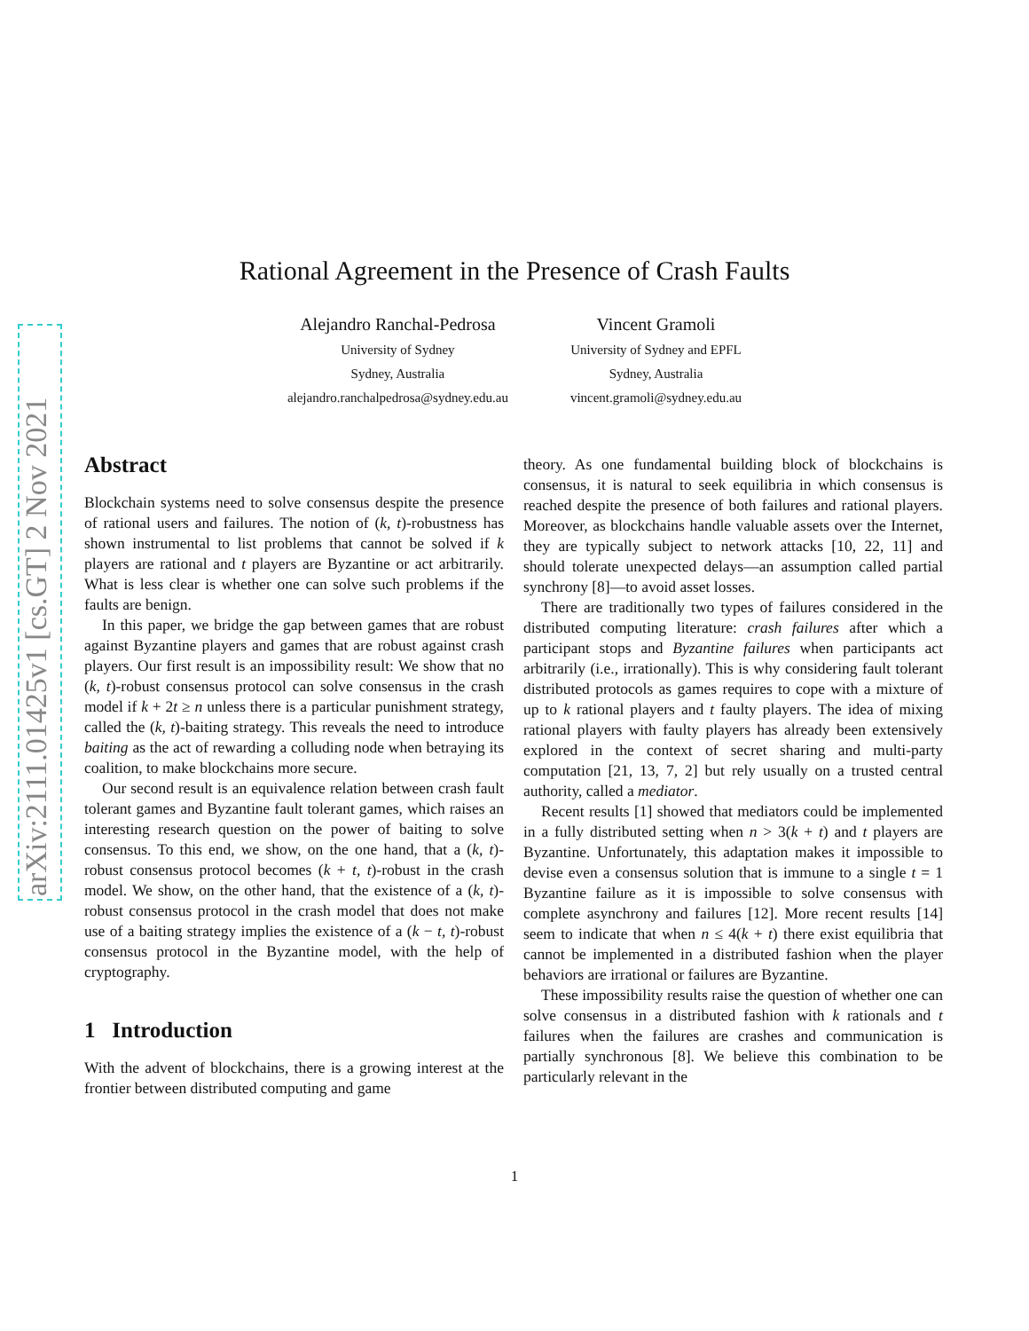arXiv:2111.01425v1 [cs.GT] 2 Nov 2021
Rational Agreement in the Presence of Crash Faults
Alejandro Ranchal-Pedrosa
University of Sydney
Sydney, Australia
alejandro.ranchalpedrosa@sydney.edu.au
Vincent Gramoli
University of Sydney and EPFL
Sydney, Australia
vincent.gramoli@sydney.edu.au
Abstract
Blockchain systems need to solve consensus despite the presence of rational users and failures. The notion of (k, t)-robustness has shown instrumental to list problems that cannot be solved if k players are rational and t players are Byzantine or act arbitrarily. What is less clear is whether one can solve such problems if the faults are benign.
In this paper, we bridge the gap between games that are robust against Byzantine players and games that are robust against crash players. Our first result is an impossibility result: We show that no (k, t)-robust consensus protocol can solve consensus in the crash model if k + 2t ≥ n unless there is a particular punishment strategy, called the (k, t)-baiting strategy. This reveals the need to introduce baiting as the act of rewarding a colluding node when betraying its coalition, to make blockchains more secure.
Our second result is an equivalence relation between crash fault tolerant games and Byzantine fault tolerant games, which raises an interesting research question on the power of baiting to solve consensus. To this end, we show, on the one hand, that a (k, t)-robust consensus protocol becomes (k + t, t)-robust in the crash model. We show, on the other hand, that the existence of a (k, t)-robust consensus protocol in the crash model that does not make use of a baiting strategy implies the existence of a (k − t, t)-robust consensus protocol in the Byzantine model, with the help of cryptography.
1 Introduction
With the advent of blockchains, there is a growing interest at the frontier between distributed computing and game
theory. As one fundamental building block of blockchains is consensus, it is natural to seek equilibria in which consensus is reached despite the presence of both failures and rational players. Moreover, as blockchains handle valuable assets over the Internet, they are typically subject to network attacks [10, 22, 11] and should tolerate unexpected delays—an assumption called partial synchrony [8]—to avoid asset losses.
There are traditionally two types of failures considered in the distributed computing literature: crash failures after which a participant stops and Byzantine failures when participants act arbitrarily (i.e., irrationally). This is why considering fault tolerant distributed protocols as games requires to cope with a mixture of up to k rational players and t faulty players. The idea of mixing rational players with faulty players has already been extensively explored in the context of secret sharing and multi-party computation [21, 13, 7, 2] but rely usually on a trusted central authority, called a mediator.
Recent results [1] showed that mediators could be implemented in a fully distributed setting when n > 3(k + t) and t players are Byzantine. Unfortunately, this adaptation makes it impossible to devise even a consensus solution that is immune to a single t = 1 Byzantine failure as it is impossible to solve consensus with complete asynchrony and failures [12]. More recent results [14] seem to indicate that when n ≤ 4(k + t) there exist equilibria that cannot be implemented in a distributed fashion when the player behaviors are irrational or failures are Byzantine.
These impossibility results raise the question of whether one can solve consensus in a distributed fashion with k rationals and t failures when the failures are crashes and communication is partially synchronous [8]. We believe this combination to be particularly relevant in the
1